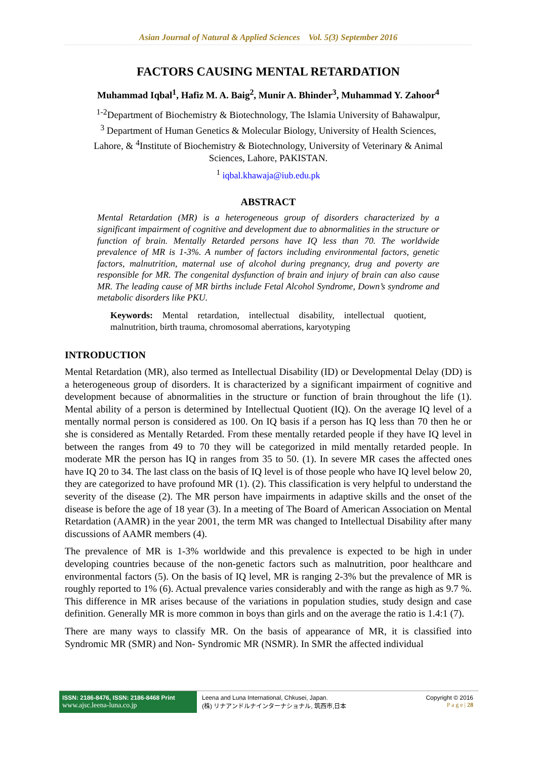Asian Journal of Natural & Applied Sciences Vol. 5(3) September 2016
FACTORS CAUSING MENTAL RETARDATION
Muhammad Iqbal<sup>1</sup>, Hafiz M. A. Baig<sup>2</sup>, Munir A. Bhinder<sup>3</sup>, Muhammad Y. Zahoor<sup>4</sup>
<sup>1-2</sup>Department of Biochemistry & Biotechnology, The Islamia University of Bahawalpur,
<sup>3</sup> Department of Human Genetics & Molecular Biology, University of Health Sciences,
Lahore, & <sup>4</sup>Institute of Biochemistry & Biotechnology, University of Veterinary & Animal
Sciences, Lahore, PAKISTAN.
<sup>1</sup> iqbal.khawaja@iub.edu.pk
ABSTRACT
Mental Retardation (MR) is a heterogeneous group of disorders characterized by a significant impairment of cognitive and development due to abnormalities in the structure or function of brain. Mentally Retarded persons have IQ less than 70. The worldwide prevalence of MR is 1-3%. A number of factors including environmental factors, genetic factors, malnutrition, maternal use of alcohol during pregnancy, drug and poverty are responsible for MR. The congenital dysfunction of brain and injury of brain can also cause MR. The leading cause of MR births include Fetal Alcohol Syndrome, Down’s syndrome and metabolic disorders like PKU.
Keywords: Mental retardation, intellectual disability, intellectual quotient, malnutrition, birth trauma, chromosomal aberrations, karyotyping
INTRODUCTION
Mental Retardation (MR), also termed as Intellectual Disability (ID) or Developmental Delay (DD) is a heterogeneous group of disorders. It is characterized by a significant impairment of cognitive and development because of abnormalities in the structure or function of brain throughout the life (1). Mental ability of a person is determined by Intellectual Quotient (IQ). On the average IQ level of a mentally normal person is considered as 100. On IQ basis if a person has IQ less than 70 then he or she is considered as Mentally Retarded. From these mentally retarded people if they have IQ level in between the ranges from 49 to 70 they will be categorized in mild mentally retarded people. In moderate MR the person has IQ in ranges from 35 to 50. (1). In severe MR cases the affected ones have IQ 20 to 34. The last class on the basis of IQ level is of those people who have IQ level below 20, they are categorized to have profound MR (1). (2). This classification is very helpful to understand the severity of the disease (2). The MR person have impairments in adaptive skills and the onset of the disease is before the age of 18 year (3). In a meeting of The Board of American Association on Mental Retardation (AAMR) in the year 2001, the term MR was changed to Intellectual Disability after many discussions of AAMR members (4).
The prevalence of MR is 1-3% worldwide and this prevalence is expected to be high in under developing countries because of the non-genetic factors such as malnutrition, poor healthcare and environmental factors (5). On the basis of IQ level, MR is ranging 2-3% but the prevalence of MR is roughly reported to 1% (6). Actual prevalence varies considerably and with the range as high as 9.7 %. This difference in MR arises because of the variations in population studies, study design and case definition. Generally MR is more common in boys than girls and on the average the ratio is 1.4:1 (7).
There are many ways to classify MR. On the basis of appearance of MR, it is classified into Syndromic MR (SMR) and Non- Syndromic MR (NSMR). In SMR the affected individual
ISSN: 2186-8476, ISSN: 2186-8468 Print
www.ajsc.leena-luna.co.jp
Leena and Luna International, Chkusei, Japan.
(株) リナアンドルナインターナショナル, 筑西市,日本
Copyright © 2016
P a g e | 28